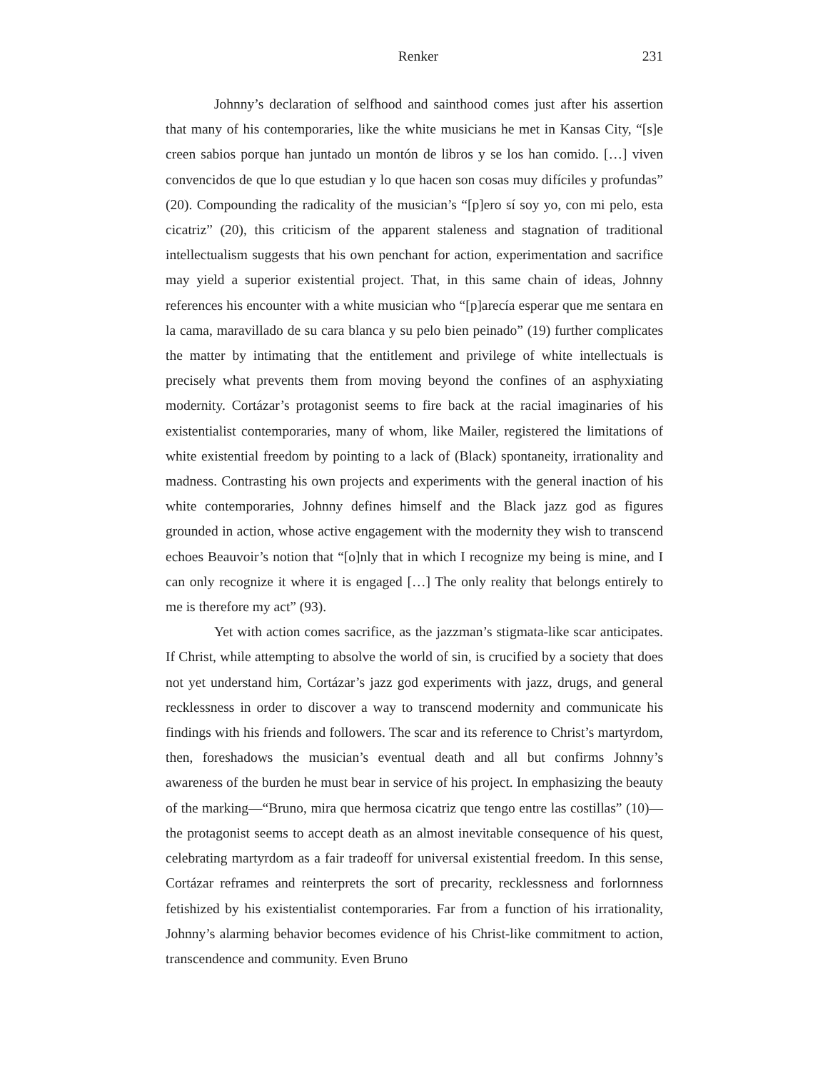Renker 231
Johnny’s declaration of selfhood and sainthood comes just after his assertion that many of his contemporaries, like the white musicians he met in Kansas City, “[s]e creen sabios porque han juntado un montón de libros y se los han comido. […] viven convencidos de que lo que estudian y lo que hacen son cosas muy difíciles y profundas” (20). Compounding the radicality of the musician’s “[p]ero sí soy yo, con mi pelo, esta cicatriz” (20), this criticism of the apparent staleness and stagnation of traditional intellectualism suggests that his own penchant for action, experimentation and sacrifice may yield a superior existential project. That, in this same chain of ideas, Johnny references his encounter with a white musician who “[p]arecía esperar que me sentara en la cama, maravillado de su cara blanca y su pelo bien peinado” (19) further complicates the matter by intimating that the entitlement and privilege of white intellectuals is precisely what prevents them from moving beyond the confines of an asphyxiating modernity. Cortázar’s protagonist seems to fire back at the racial imaginaries of his existentialist contemporaries, many of whom, like Mailer, registered the limitations of white existential freedom by pointing to a lack of (Black) spontaneity, irrationality and madness. Contrasting his own projects and experiments with the general inaction of his white contemporaries, Johnny defines himself and the Black jazz god as figures grounded in action, whose active engagement with the modernity they wish to transcend echoes Beauvoir’s notion that “[o]nly that in which I recognize my being is mine, and I can only recognize it where it is engaged […] The only reality that belongs entirely to me is therefore my act” (93).
Yet with action comes sacrifice, as the jazzman’s stigmata-like scar anticipates. If Christ, while attempting to absolve the world of sin, is crucified by a society that does not yet understand him, Cortázar’s jazz god experiments with jazz, drugs, and general recklessness in order to discover a way to transcend modernity and communicate his findings with his friends and followers. The scar and its reference to Christ’s martyrdom, then, foreshadows the musician’s eventual death and all but confirms Johnny’s awareness of the burden he must bear in service of his project. In emphasizing the beauty of the marking—“Bruno, mira que hermosa cicatriz que tengo entre las costillas” (10)—the protagonist seems to accept death as an almost inevitable consequence of his quest, celebrating martyrdom as a fair tradeoff for universal existential freedom. In this sense, Cortázar reframes and reinterprets the sort of precarity, recklessness and forlornness fetishized by his existentialist contemporaries. Far from a function of his irrationality, Johnny’s alarming behavior becomes evidence of his Christ-like commitment to action, transcendence and community. Even Bruno